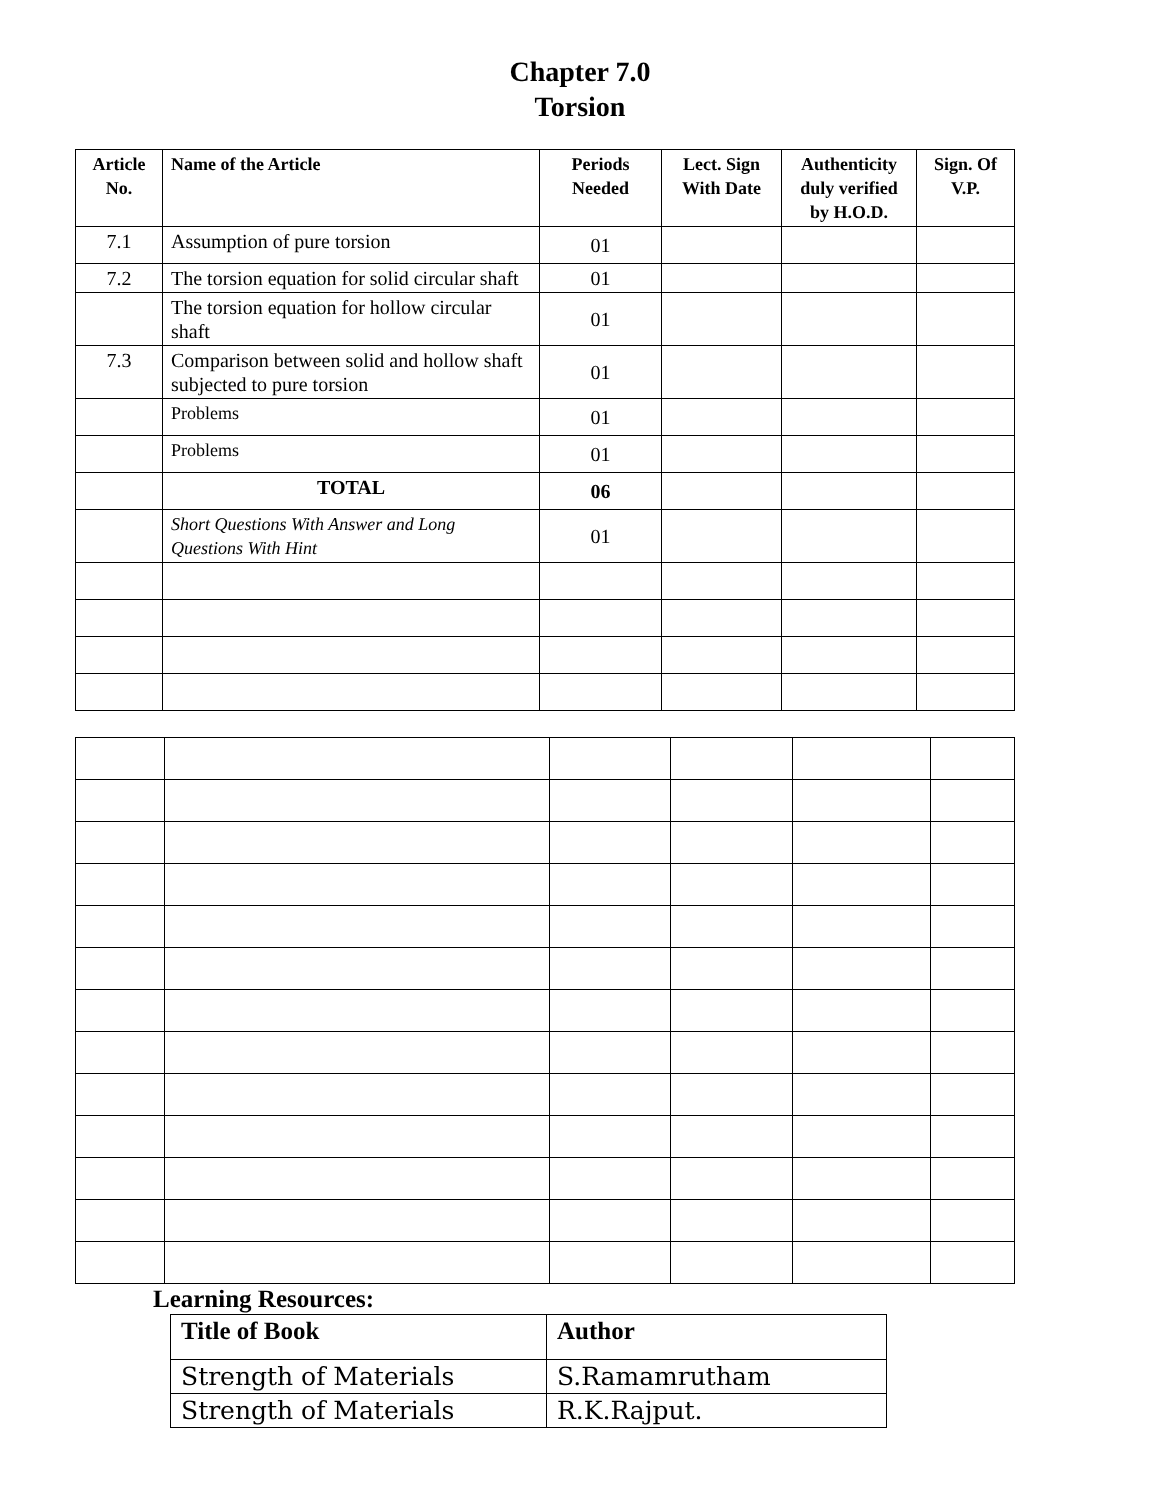Chapter 7.0
Torsion
| Article No. | Name of the Article | Periods Needed | Lect. Sign With Date | Authenticity duly verified by H.O.D. | Sign. Of V.P. |
| --- | --- | --- | --- | --- | --- |
| 7.1 | Assumption of pure torsion | 01 | | | |
| 7.2 | The torsion equation for solid circular shaft | 01 | | | |
| | The torsion equation for hollow circular shaft | 01 | | | |
| 7.3 | Comparison between solid and hollow shaft subjected to pure torsion | 01 | | | |
| | Problems | 01 | | | |
| | Problems | 01 | | | |
| | TOTAL | 06 | | | |
| | Short Questions With Answer and Long Questions With Hint | 01 | | | |
Learning Resources:
| Title of Book | Author |
| --- | --- |
| Strength of Materials | S.Ramamrutham |
| Strength of Materials | R.K.Rajput. |